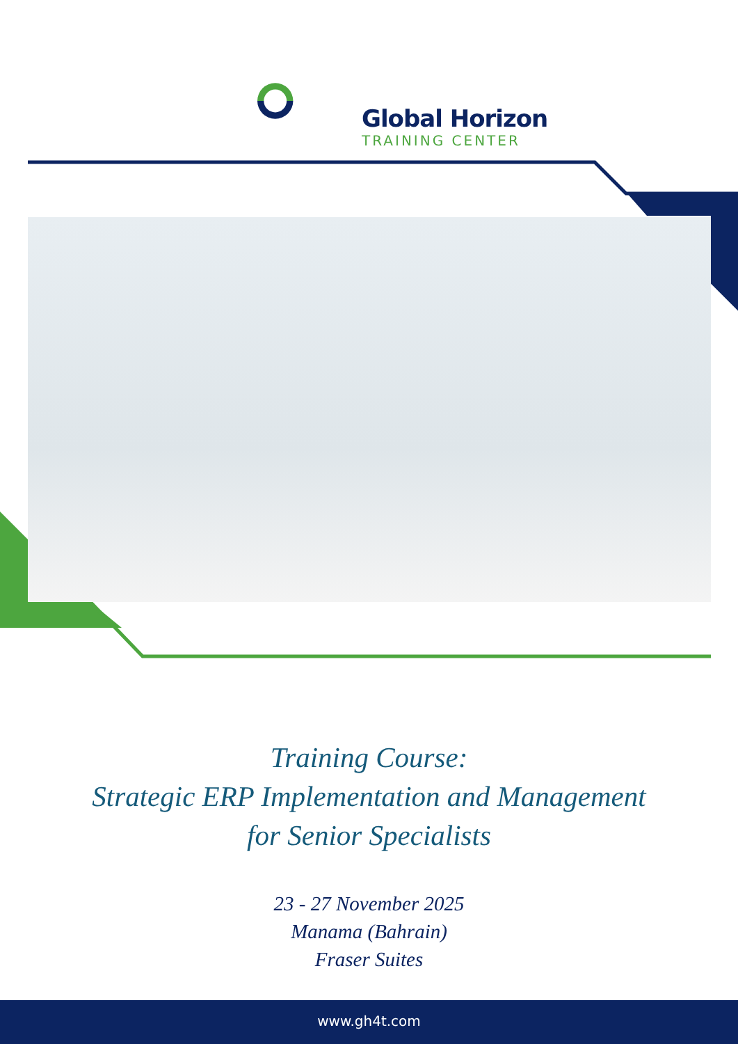Global Horizon
TRAINING CENTER
Training Course:
Strategic ERP Implementation and Management
for Senior Specialists
23 - 27 November 2025
Manama (Bahrain)
Fraser Suites
www.gh4t.com